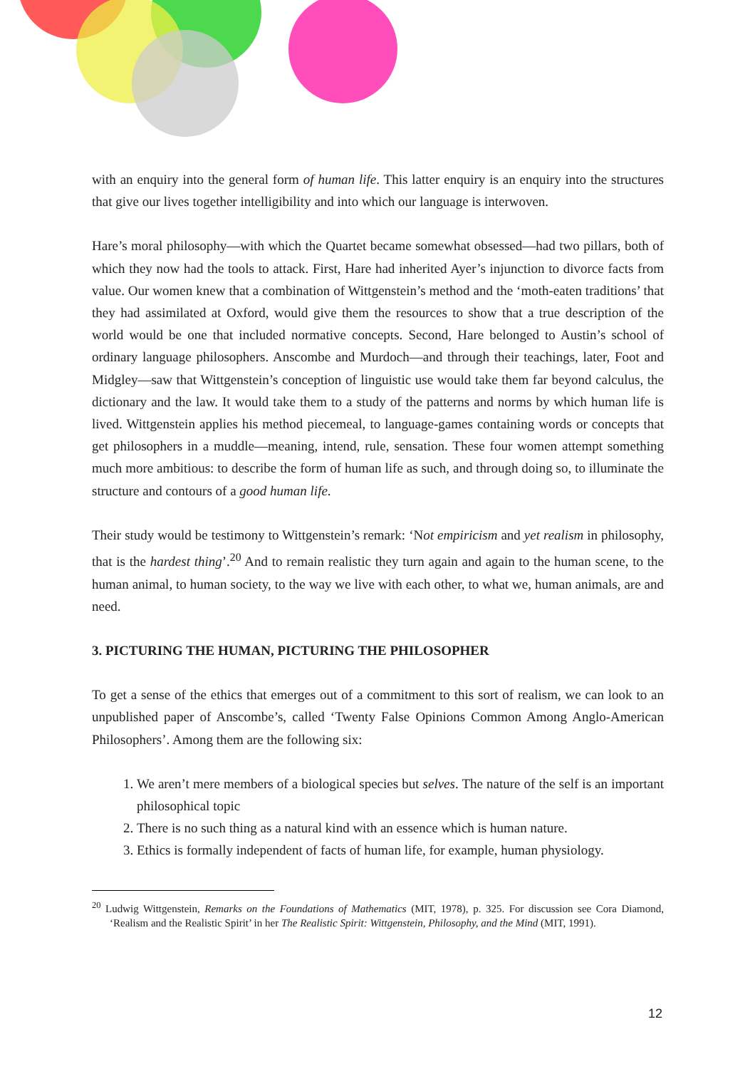with an enquiry into the general form of human life. This latter enquiry is an enquiry into the structures that give our lives together intelligibility and into which our language is interwoven.
Hare’s moral philosophy—with which the Quartet became somewhat obsessed—had two pillars, both of which they now had the tools to attack. First, Hare had inherited Ayer’s injunction to divorce facts from value. Our women knew that a combination of Wittgenstein’s method and the ‘moth-eaten traditions’ that they had assimilated at Oxford, would give them the resources to show that a true description of the world would be one that included normative concepts. Second, Hare belonged to Austin’s school of ordinary language philosophers. Anscombe and Murdoch—and through their teachings, later, Foot and Midgley—saw that Wittgenstein’s conception of linguistic use would take them far beyond calculus, the dictionary and the law. It would take them to a study of the patterns and norms by which human life is lived. Wittgenstein applies his method piecemeal, to language-games containing words or concepts that get philosophers in a muddle—meaning, intend, rule, sensation. These four women attempt something much more ambitious: to describe the form of human life as such, and through doing so, to illuminate the structure and contours of a good human life.
Their study would be testimony to Wittgenstein’s remark: ‘Not empiricism and yet realism in philosophy, that is the hardest thing’.<sup>20</sup> And to remain realistic they turn again and again to the human scene, to the human animal, to human society, to the way we live with each other, to what we, human animals, are and need.
3. PICTURING THE HUMAN, PICTURING THE PHILOSOPHER
To get a sense of the ethics that emerges out of a commitment to this sort of realism, we can look to an unpublished paper of Anscombe’s, called ‘Twenty False Opinions Common Among Anglo-American Philosophers’. Among them are the following six:
1. We aren’t mere members of a biological species but selves. The nature of the self is an important philosophical topic
2. There is no such thing as a natural kind with an essence which is human nature.
3. Ethics is formally independent of facts of human life, for example, human physiology.
<sup>20</sup> Ludwig Wittgenstein, Remarks on the Foundations of Mathematics (MIT, 1978), p. 325. For discussion see Cora Diamond, ‘Realism and the Realistic Spirit’ in her The Realistic Spirit: Wittgenstein, Philosophy, and the Mind (MIT, 1991).
12